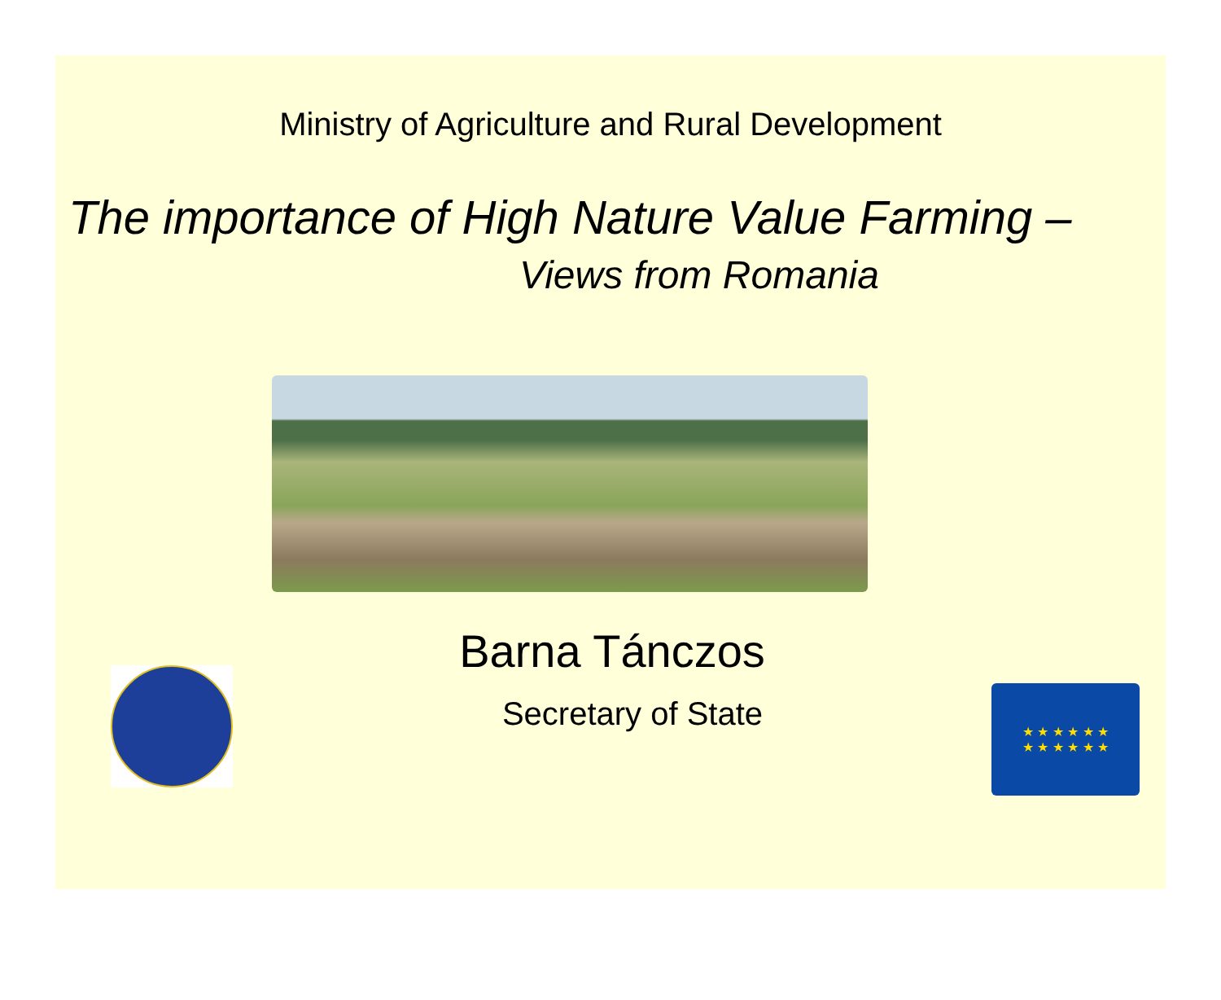Ministry of Agriculture and Rural Development
The importance of High Nature Value Farming –
Views from Romania
Barna Tánczos
Secretary of State
★ ★ ★ ★ ★ ★
★ ★ ★ ★ ★ ★